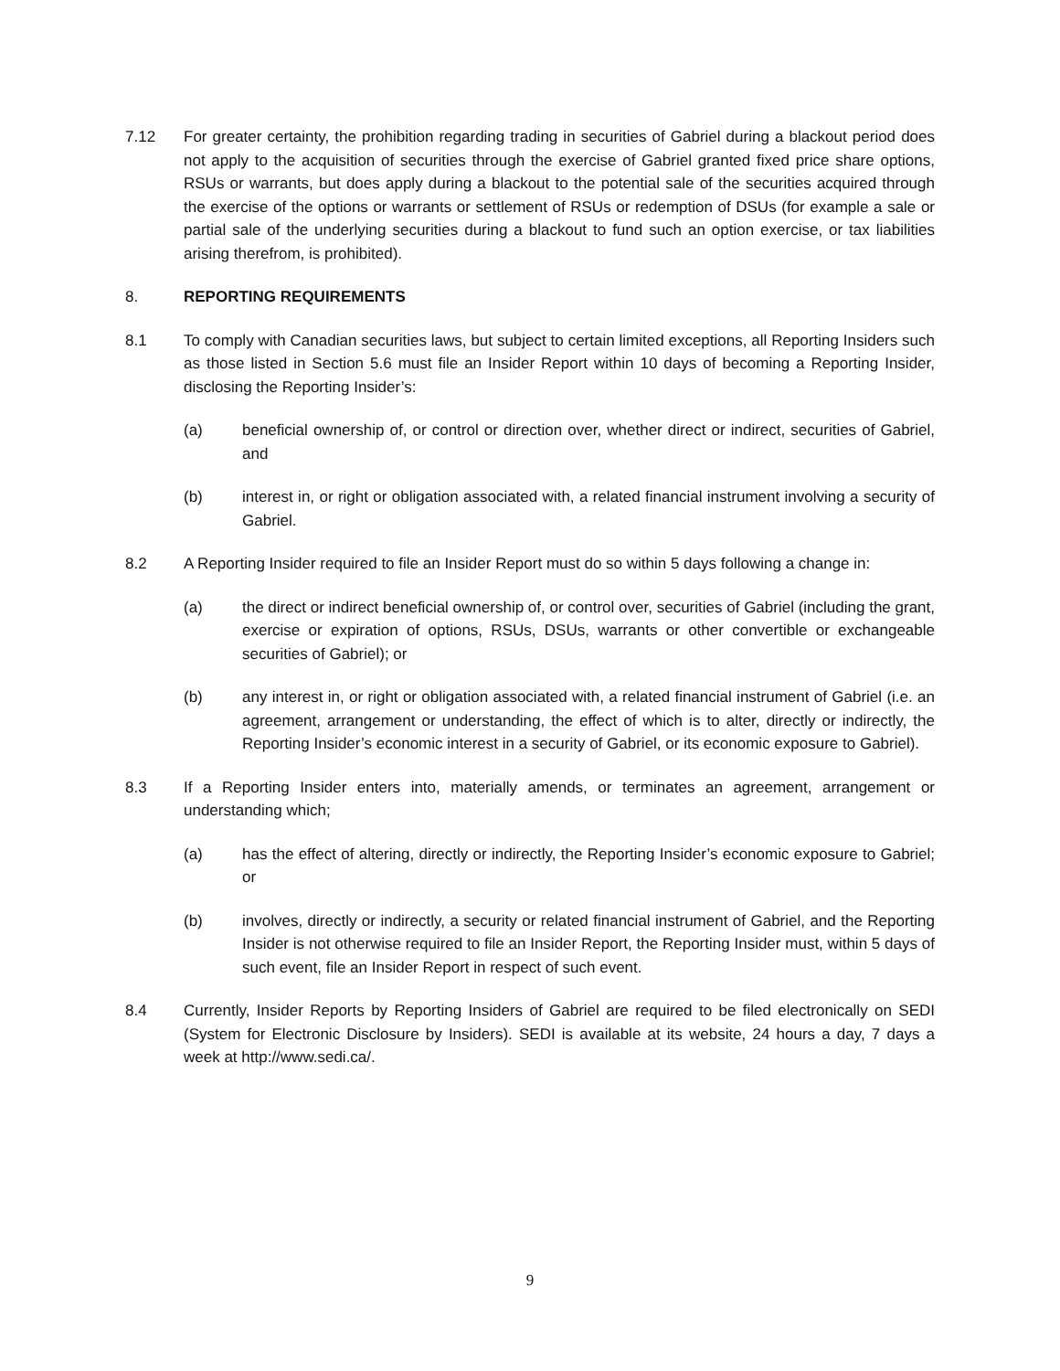7.12 For greater certainty, the prohibition regarding trading in securities of Gabriel during a blackout period does not apply to the acquisition of securities through the exercise of Gabriel granted fixed price share options, RSUs or warrants, but does apply during a blackout to the potential sale of the securities acquired through the exercise of the options or warrants or settlement of RSUs or redemption of DSUs (for example a sale or partial sale of the underlying securities during a blackout to fund such an option exercise, or tax liabilities arising therefrom, is prohibited).
8. REPORTING REQUIREMENTS
8.1 To comply with Canadian securities laws, but subject to certain limited exceptions, all Reporting Insiders such as those listed in Section 5.6 must file an Insider Report within 10 days of becoming a Reporting Insider, disclosing the Reporting Insider’s:
(a) beneficial ownership of, or control or direction over, whether direct or indirect, securities of Gabriel, and
(b) interest in, or right or obligation associated with, a related financial instrument involving a security of Gabriel.
8.2 A Reporting Insider required to file an Insider Report must do so within 5 days following a change in:
(a) the direct or indirect beneficial ownership of, or control over, securities of Gabriel (including the grant, exercise or expiration of options, RSUs, DSUs, warrants or other convertible or exchangeable securities of Gabriel); or
(b) any interest in, or right or obligation associated with, a related financial instrument of Gabriel (i.e. an agreement, arrangement or understanding, the effect of which is to alter, directly or indirectly, the Reporting Insider’s economic interest in a security of Gabriel, or its economic exposure to Gabriel).
8.3 If a Reporting Insider enters into, materially amends, or terminates an agreement, arrangement or understanding which;
(a) has the effect of altering, directly or indirectly, the Reporting Insider’s economic exposure to Gabriel; or
(b) involves, directly or indirectly, a security or related financial instrument of Gabriel, and the Reporting Insider is not otherwise required to file an Insider Report, the Reporting Insider must, within 5 days of such event, file an Insider Report in respect of such event.
8.4 Currently, Insider Reports by Reporting Insiders of Gabriel are required to be filed electronically on SEDI (System for Electronic Disclosure by Insiders). SEDI is available at its website, 24 hours a day, 7 days a week at http://www.sedi.ca/.
9